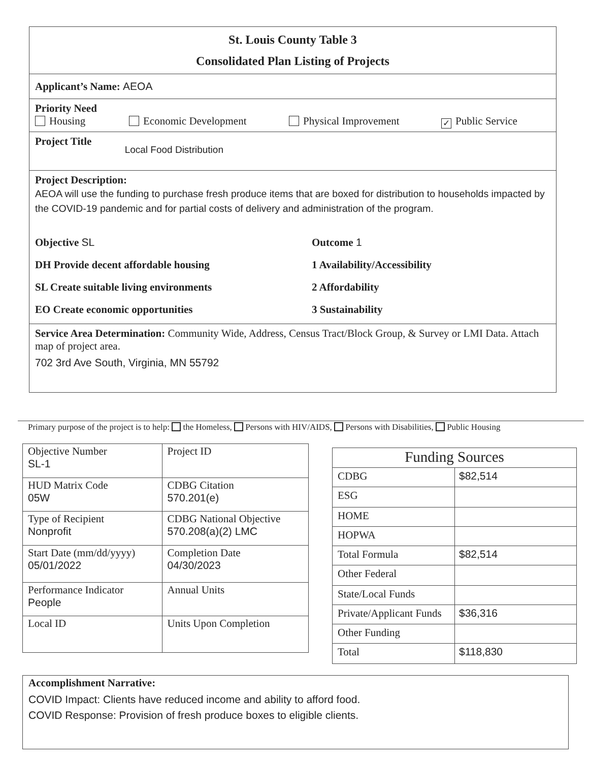St. Louis County Table 3
Consolidated Plan Listing of Projects
Applicant’s Name: AEOA
Priority Need
Housing Economic Development Physical Improvement ✓ Public Service
Project Title Local Food Distribution
Project Description:
AEOA will use the funding to purchase fresh produce items that are boxed for distribution to households impacted by the COVID-19 pandemic and for partial costs of delivery and administration of the program.
Objective SL
DH Provide decent affordable housing
SL Create suitable living environments
EO Create economic opportunities
Outcome 1
1 Availability/Accessibility
2 Affordability
3 Sustainability
Service Area Determination: Community Wide, Address, Census Tract/Block Group, & Survey or LMI Data. Attach map of project area.
702 3rd Ave South, Virginia, MN 55792
Primary purpose of the project is to help: the Homeless, Persons with HIV/AIDS, Persons with Disabilities, Public Housing
| Objective Number SL-1 | Project ID |
| HUD Matrix Code 05W | CDBG Citation 570.201(e) |
| Type of Recipient Nonprofit | CDBG National Objective 570.208(a)(2) LMC |
| Start Date (mm/dd/yyyy) 05/01/2022 | Completion Date 04/30/2023 |
| Performance Indicator People | Annual Units |
| Local ID | Units Upon Completion |
| Funding Sources | |
| --- | --- |
| CDBG | $82,514 |
| ESG | |
| HOME | |
| HOPWA | |
| Total Formula | $82,514 |
| Other Federal | |
| State/Local Funds | |
| Private/Applicant Funds | $36,316 |
| Other Funding | |
| Total | $118,830 |
Accomplishment Narrative:
COVID Impact: Clients have reduced income and ability to afford food.
COVID Response: Provision of fresh produce boxes to eligible clients.